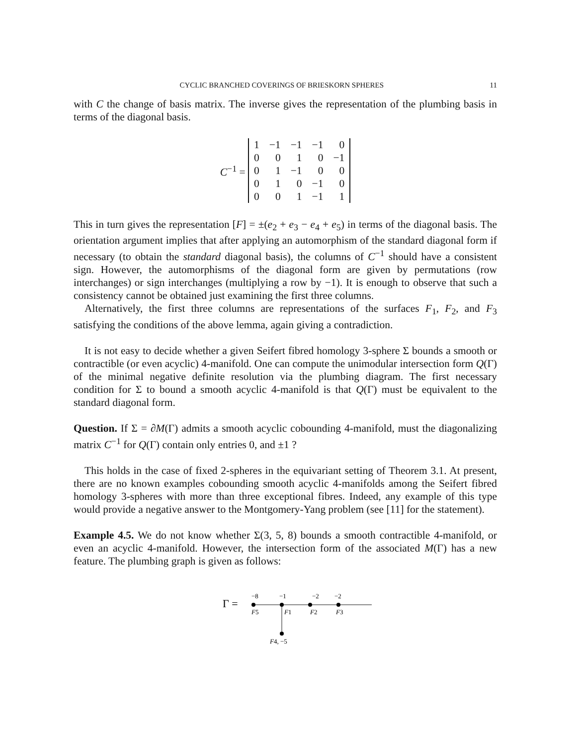CYCLIC BRANCHED COVERINGS OF BRIESKORN SPHERES 11
with C the change of basis matrix. The inverse gives the representation of the plumbing basis in terms of the diagonal basis.
C<sup>−1</sup> =
| 1 | −1 | −1 | −1 | 0 |
| 0 | 0 | 1 | 0 | −1 |
| 0 | 1 | −1 | 0 | 0 |
| 0 | 1 | 0 | −1 | 0 |
| 0 | 0 | 1 | −1 | 1 |
This in turn gives the representation [F] = ±(e<sub>2</sub> + e<sub>3</sub> − e<sub>4</sub> + e<sub>5</sub>) in terms of the diagonal basis. The orientation argument implies that after applying an automorphism of the standard diagonal form if necessary (to obtain the standard diagonal basis), the columns of C<sup>−1</sup> should have a consistent sign. However, the automorphisms of the diagonal form are given by permutations (row interchanges) or sign interchanges (multiplying a row by −1). It is enough to observe that such a consistency cannot be obtained just examining the first three columns.
Alternatively, the first three columns are representations of the surfaces F<sub>1</sub>, F<sub>2</sub>, and F<sub>3</sub> satisfying the conditions of the above lemma, again giving a contradiction.
It is not easy to decide whether a given Seifert fibred homology 3-sphere Σ bounds a smooth or contractible (or even acyclic) 4-manifold. One can compute the unimodular intersection form Q(Γ) of the minimal negative definite resolution via the plumbing diagram. The first necessary condition for Σ to bound a smooth acyclic 4-manifold is that Q(Γ) must be equivalent to the standard diagonal form.
Question. If Σ = ∂M(Γ) admits a smooth acyclic cobounding 4-manifold, must the diagonalizing matrix C<sup>−1</sup> for Q(Γ) contain only entries 0, and ±1 ?
This holds in the case of fixed 2-spheres in the equivariant setting of Theorem 3.1. At present, there are no known examples cobounding smooth acyclic 4-manifolds among the Seifert fibred homology 3-spheres with more than three exceptional fibres. Indeed, any example of this type would provide a negative answer to the Montgomery-Yang problem (see [11] for the statement).
Example 4.5. We do not know whether Σ(3, 5, 8) bounds a smooth contractible 4-manifold, or even an acyclic 4-manifold. However, the intersection form of the associated M(Γ) has a new feature. The plumbing graph is given as follows:
Γ =
−8
−1
−2
−2
F5
F1
F2
F3
F4, −5